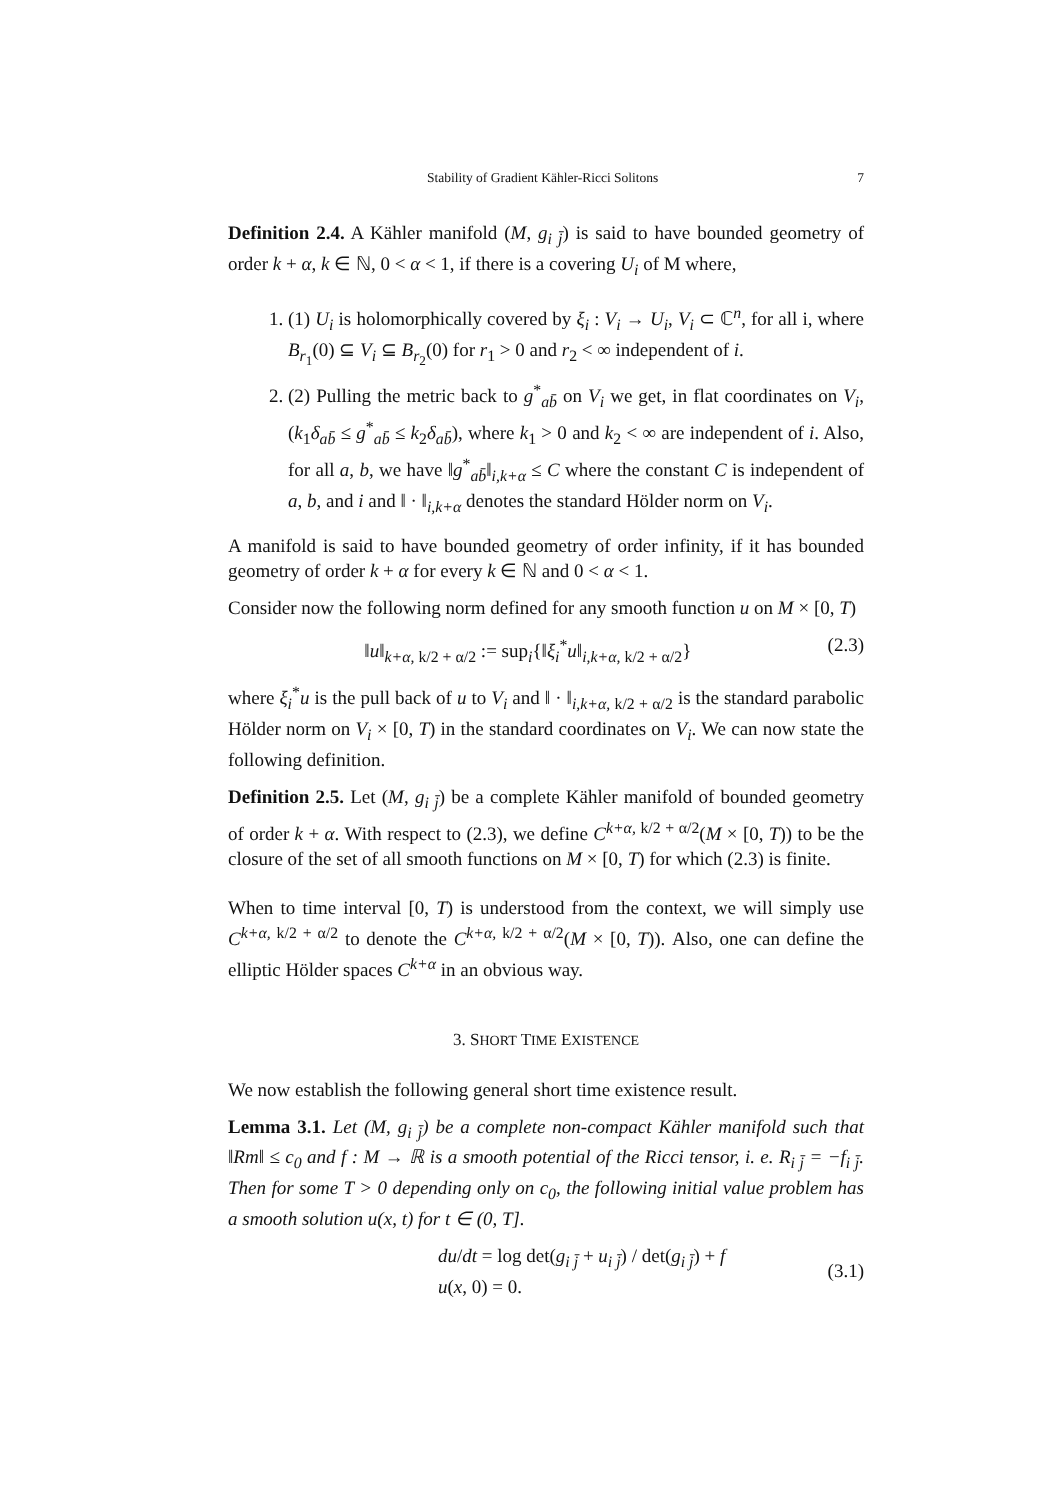Stability of Gradient Kähler-Ricci Solitons 7
Definition 2.4. A Kähler manifold (M, g<sub>i j̄</sub>) is said to have bounded geometry of order k + α, k ∈ ℕ, 0 < α < 1, if there is a covering U<sub>i</sub> of M where,
1. (1) U<sub>i</sub> is holomorphically covered by ξ<sub>i</sub> : V<sub>i</sub> → U<sub>i</sub>, V<sub>i</sub> ⊂ ℂ<sup>n</sup>, for all i, where B<sub>r<sub>1</sub></sub>(0) ⊆ V<sub>i</sub> ⊆ B<sub>r<sub>2</sub></sub>(0) for r<sub>1</sub> > 0 and r<sub>2</sub> < ∞ independent of i.
2. (2) Pulling the metric back to g<sup>*</sup><sub>ab̄</sub> on V<sub>i</sub> we get, in flat coordinates on V<sub>i</sub>, (k<sub>1</sub>δ<sub>ab̄</sub> ≤ g<sup>*</sup><sub>ab̄</sub> ≤ k<sub>2</sub>δ<sub>ab̄</sub>), where k<sub>1</sub> > 0 and k<sub>2</sub> < ∞ are independent of i. Also, for all a, b, we have ‖g<sup>*</sup><sub>ab̄</sub>‖<sub>i,k+α</sub> ≤ C where the constant C is independent of a, b, and i and ‖ · ‖<sub>i,k+α</sub> denotes the standard Hölder norm on V<sub>i</sub>.
A manifold is said to have bounded geometry of order infinity, if it has bounded geometry of order k + α for every k ∈ ℕ and 0 < α < 1.
Consider now the following norm defined for any smooth function u on M × [0, T)
‖u‖<sub>k+α, k/2 + α/2</sub> := sup<sub>i</sub>{‖ξ<sub>i</sub><sup>*</sup>u‖<sub>i,k+α, k/2 + α/2</sub>} (2.3)
where ξ<sub>i</sub><sup>*</sup>u is the pull back of u to V<sub>i</sub> and ‖ · ‖<sub>i,k+α, k/2 + α/2</sub> is the standard parabolic Hölder norm on V<sub>i</sub> × [0, T) in the standard coordinates on V<sub>i</sub>. We can now state the following definition.
Definition 2.5. Let (M, g<sub>i j̄</sub>) be a complete Kähler manifold of bounded geometry of order k + α. With respect to (2.3), we define C<sup>k+α, k/2 + α/2</sup>(M × [0, T)) to be the closure of the set of all smooth functions on M × [0, T) for which (2.3) is finite.
When to time interval [0, T) is understood from the context, we will simply use C<sup>k+α, k/2 + α/2</sup> to denote the C<sup>k+α, k/2 + α/2</sup>(M × [0, T)). Also, one can define the elliptic Hölder spaces C<sup>k+α</sup> in an obvious way.
3. SHORT TIME EXISTENCE
We now establish the following general short time existence result.
Lemma 3.1. Let (M, g<sub>i j̄</sub>) be a complete non-compact Kähler manifold such that ‖Rm‖ ≤ c<sub>0</sub> and f : M → ℝ is a smooth potential of the Ricci tensor, i. e. R<sub>i j̄</sub> = −f<sub>i j̄</sub>. Then for some T > 0 depending only on c<sub>0</sub>, the following initial value problem has a smooth solution u(x, t) for t ∈ (0, T].
du/dt = log det(g<sub>i j̄</sub> + u<sub>i j̄</sub>) / det(g<sub>i j̄</sub>) + f
u(x, 0) = 0. (3.1)